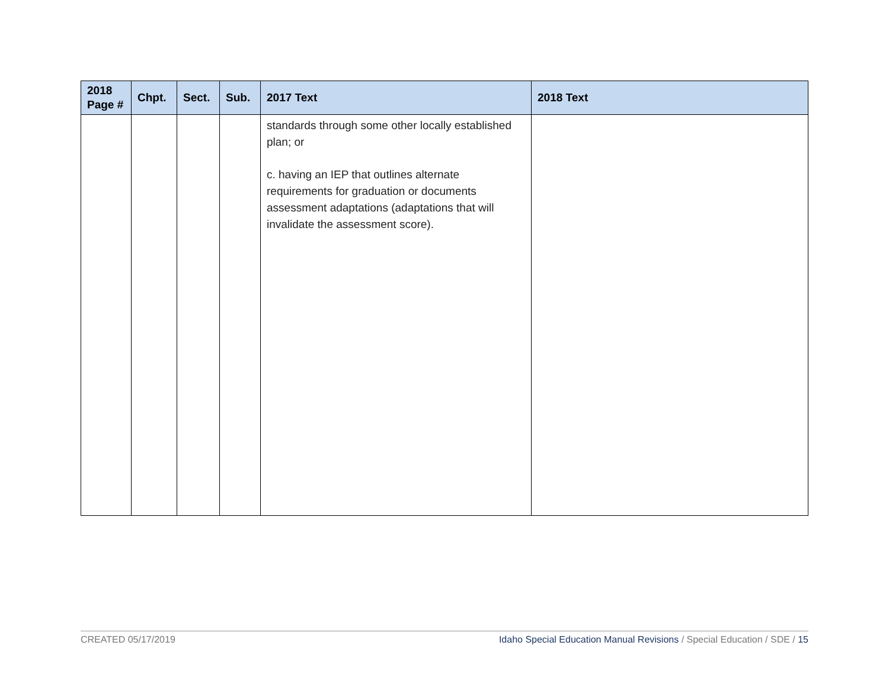| 2018 Page # | Chpt. | Sect. | Sub. | 2017 Text | 2018 Text |
| --- | --- | --- | --- | --- | --- |
| | | | | standards through some other locally established plan; or c. having an IEP that outlines alternate requirements for graduation or documents assessment adaptations (adaptations that will invalidate the assessment score). | |
CREATED 05/17/2019 Idaho Special Education Manual Revisions / Special Education / SDE / 15